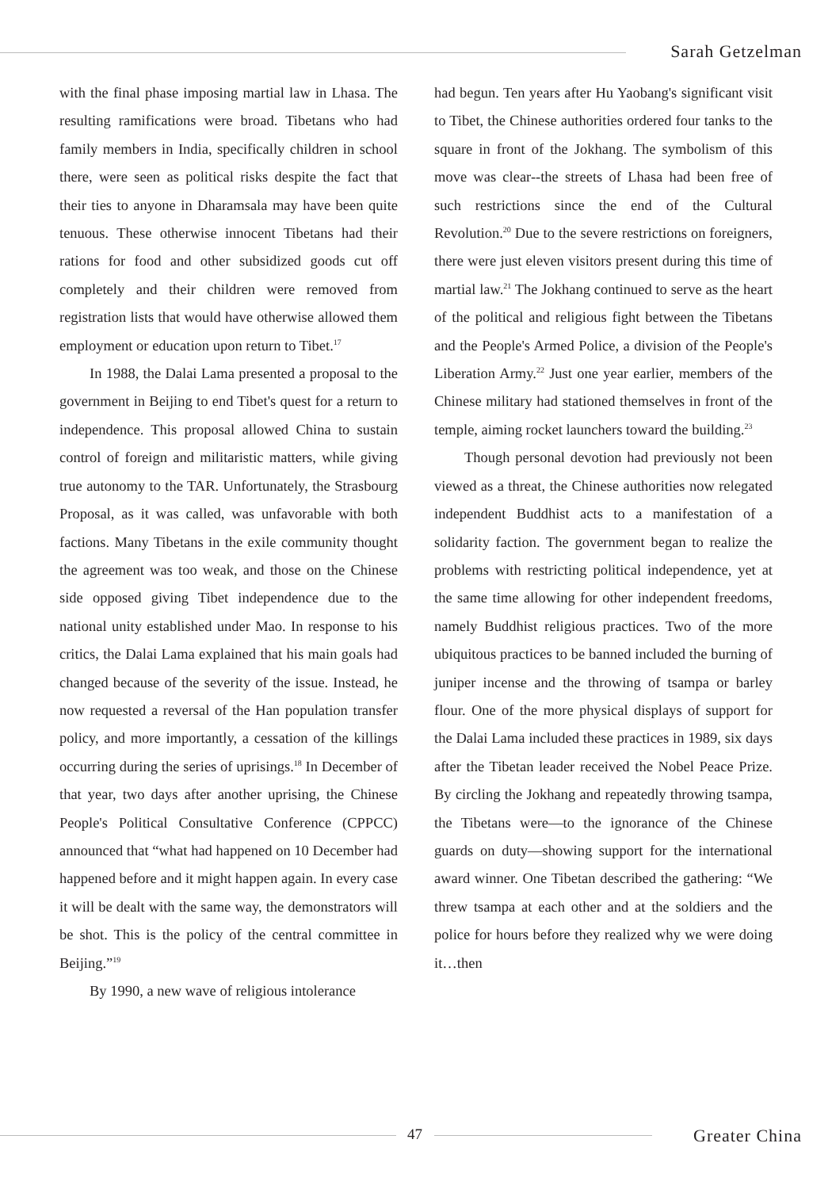Sarah Getzelman
with the final phase imposing martial law in Lhasa. The resulting ramifications were broad. Tibetans who had family members in India, specifically children in school there, were seen as political risks despite the fact that their ties to anyone in Dharamsala may have been quite tenuous. These otherwise innocent Tibetans had their rations for food and other subsidized goods cut off completely and their children were removed from registration lists that would have otherwise allowed them employment or education upon return to Tibet.<sup>17</sup>
In 1988, the Dalai Lama presented a proposal to the government in Beijing to end Tibet's quest for a return to independence. This proposal allowed China to sustain control of foreign and militaristic matters, while giving true autonomy to the TAR. Unfortunately, the Strasbourg Proposal, as it was called, was unfavorable with both factions. Many Tibetans in the exile community thought the agreement was too weak, and those on the Chinese side opposed giving Tibet independence due to the national unity established under Mao. In response to his critics, the Dalai Lama explained that his main goals had changed because of the severity of the issue. Instead, he now requested a reversal of the Han population transfer policy, and more importantly, a cessation of the killings occurring during the series of uprisings.<sup>18</sup> In December of that year, two days after another uprising, the Chinese People's Political Consultative Conference (CPPCC) announced that “what had happened on 10 December had happened before and it might happen again. In every case it will be dealt with the same way, the demonstrators will be shot. This is the policy of the central committee in Beijing.”<sup>19</sup>
By 1990, a new wave of religious intolerance
had begun. Ten years after Hu Yaobang's significant visit to Tibet, the Chinese authorities ordered four tanks to the square in front of the Jokhang. The symbolism of this move was clear--the streets of Lhasa had been free of such restrictions since the end of the Cultural Revolution.<sup>20</sup> Due to the severe restrictions on foreigners, there were just eleven visitors present during this time of martial law.<sup>21</sup> The Jokhang continued to serve as the heart of the political and religious fight between the Tibetans and the People's Armed Police, a division of the People's Liberation Army.<sup>22</sup> Just one year earlier, members of the Chinese military had stationed themselves in front of the temple, aiming rocket launchers toward the building.<sup>23</sup>
Though personal devotion had previously not been viewed as a threat, the Chinese authorities now relegated independent Buddhist acts to a manifestation of a solidarity faction. The government began to realize the problems with restricting political independence, yet at the same time allowing for other independent freedoms, namely Buddhist religious practices. Two of the more ubiquitous practices to be banned included the burning of juniper incense and the throwing of tsampa or barley flour. One of the more physical displays of support for the Dalai Lama included these practices in 1989, six days after the Tibetan leader received the Nobel Peace Prize. By circling the Jokhang and repeatedly throwing tsampa, the Tibetans were—to the ignorance of the Chinese guards on duty—showing support for the international award winner. One Tibetan described the gathering: “We threw tsampa at each other and at the soldiers and the police for hours before they realized why we were doing it…then
47 Greater China